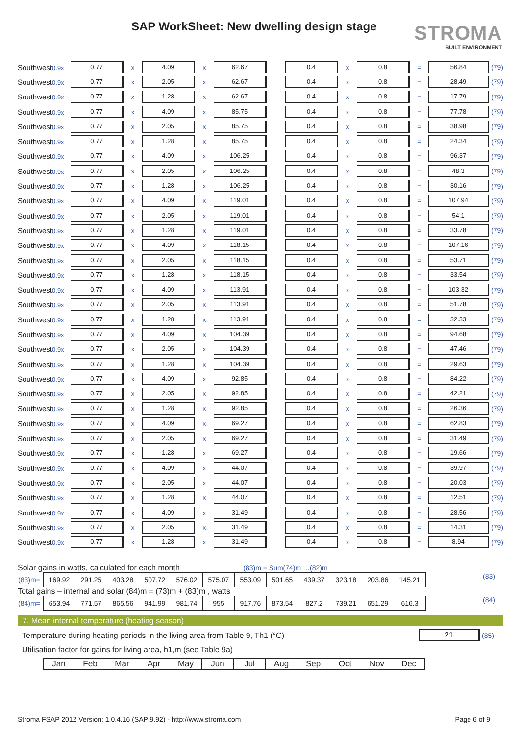SAP WorkSheet: New dwelling design stage
STROMA
BUILT ENVIRONMENT
Southwest0.9x
0.77
x
4.09
x
62.67 0.4
x
0.8
=
56.84
(79)
Southwest0.9x
0.77
x
2.05
x
62.67 0.4
x
0.8
=
28.49
(79)
Southwest0.9x
0.77
x
1.28
x
62.67 0.4
x
0.8
=
17.79
(79)
Southwest0.9x
0.77
x
4.09
x
85.75 0.4
x
0.8
=
77.78
(79)
Southwest0.9x
0.77
x
2.05
x
85.75 0.4
x
0.8
=
38.98
(79)
Southwest0.9x
0.77
x
1.28
x
85.75 0.4
x
0.8
=
24.34
(79)
Southwest0.9x
0.77
x
4.09
x
106.25 0.4
x
0.8
=
96.37
(79)
Southwest0.9x
0.77
x
2.05
x
106.25 0.4
x
0.8
=
48.3
(79)
Southwest0.9x
0.77
x
1.28
x
106.25 0.4
x
0.8
=
30.16
(79)
Southwest0.9x
0.77
x
4.09
x
119.01 0.4
x
0.8
=
107.94
(79)
Southwest0.9x
0.77
x
2.05
x
119.01 0.4
x
0.8
=
54.1
(79)
Southwest0.9x
0.77
x
1.28
x
119.01 0.4
x
0.8
=
33.78
(79)
Southwest0.9x
0.77
x
4.09
x
118.15 0.4
x
0.8
=
107.16
(79)
Southwest0.9x
0.77
x
2.05
x
118.15 0.4
x
0.8
=
53.71
(79)
Southwest0.9x
0.77
x
1.28
x
118.15 0.4
x
0.8
=
33.54
(79)
Southwest0.9x
0.77
x
4.09
x
113.91 0.4
x
0.8
=
103.32
(79)
Southwest0.9x
0.77
x
2.05
x
113.91 0.4
x
0.8
=
51.78
(79)
Southwest0.9x
0.77
x
1.28
x
113.91 0.4
x
0.8
=
32.33
(79)
Southwest0.9x
0.77
x
4.09
x
104.39 0.4
x
0.8
=
94.68
(79)
Southwest0.9x
0.77
x
2.05
x
104.39 0.4
x
0.8
=
47.46
(79)
Southwest0.9x
0.77
x
1.28
x
104.39 0.4
x
0.8
=
29.63
(79)
Southwest0.9x
0.77
x
4.09
x
92.85 0.4
x
0.8
=
84.22
(79)
Southwest0.9x
0.77
x
2.05
x
92.85 0.4
x
0.8
=
42.21
(79)
Southwest0.9x
0.77
x
1.28
x
92.85 0.4
x
0.8
=
26.36
(79)
Southwest0.9x
0.77
x
4.09
x
69.27 0.4
x
0.8
=
62.83
(79)
Southwest0.9x
0.77
x
2.05
x
69.27 0.4
x
0.8
=
31.49
(79)
Southwest0.9x
0.77
x
1.28
x
69.27 0.4
x
0.8
=
19.66
(79)
Southwest0.9x
0.77
x
4.09
x
44.07 0.4
x
0.8
=
39.97
(79)
Southwest0.9x
0.77
x
2.05
x
44.07 0.4
x
0.8
=
20.03
(79)
Southwest0.9x
0.77
x
1.28
x
44.07 0.4
x
0.8
=
12.51
(79)
Southwest0.9x
0.77
x
4.09
x
31.49 0.4
x
0.8
=
28.56
(79)
Southwest0.9x
0.77
x
2.05
x
31.49 0.4
x
0.8
=
14.31
(79)
Southwest0.9x
0.77
x
1.28
x
31.49 0.4
x
0.8
=
8.94
(79)
Solar gains in watts, calculated for each month (83)m = Sum(74)m …(82)m
| (83)m= | 169.92 | 291.25 | 403.28 | 507.72 | 576.02 | 575.07 | 553.09 | 501.65 | 439.37 | 323.18 | 203.86 | 145.21 |
(83)
Total gains – internal and solar (84)m = (73)m + (83)m , watts
| (84)m= | 653.94 | 771.57 | 865.56 | 941.99 | 981.74 | 955 | 917.76 | 873.54 | 827.2 | 739.21 | 651.29 | 616.3 |
(84)
7. Mean internal temperature (heating season)
Temperature during heating periods in the living area from Table 9, Th1 (°C) 21 (85)
Utilisation factor for gains for living area, h1,m (see Table 9a)
| Jan | Feb | Mar | Apr | May | Jun | Jul | Aug | Sep | Oct | Nov | Dec |
| --- | --- | --- | --- | --- | --- | --- | --- | --- | --- | --- | --- |
Stroma FSAP 2012 Version: 1.0.4.16 (SAP 9.92) - http://www.stroma.com Page 6 of 9